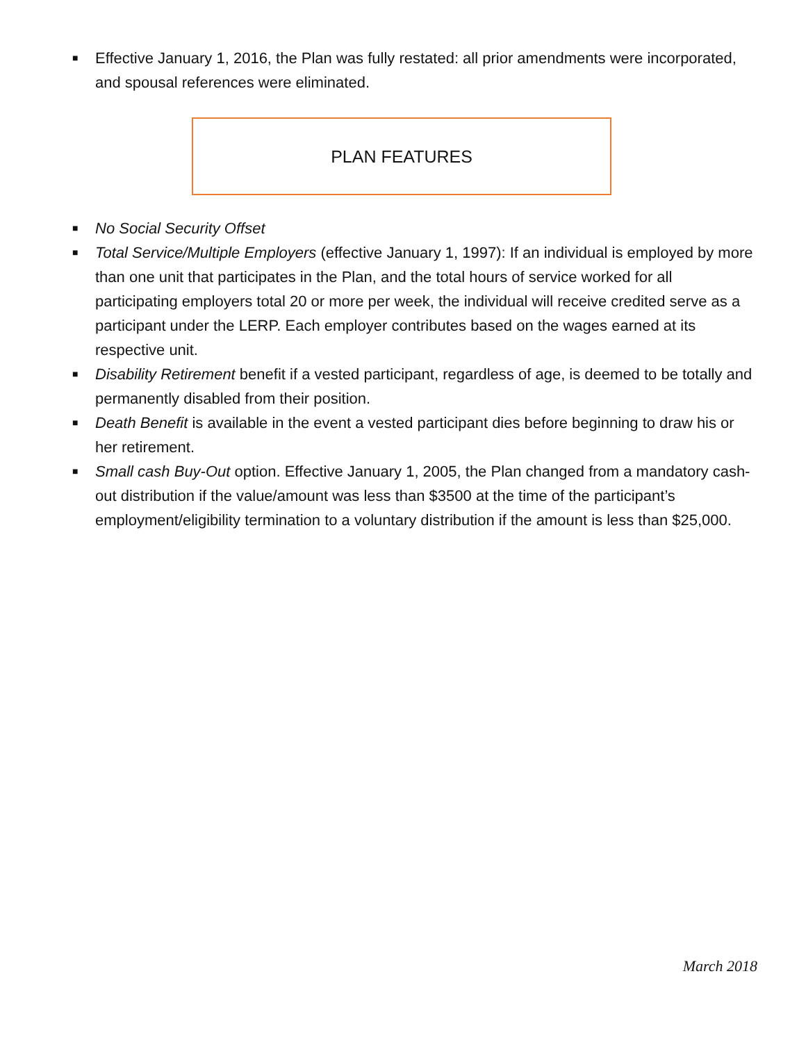■ Effective January 1, 2016, the Plan was fully restated: all prior amendments were incorporated, and spousal references were eliminated.
PLAN FEATURES
■ No Social Security Offset
■ Total Service/Multiple Employers (effective January 1, 1997): If an individual is employed by more than one unit that participates in the Plan, and the total hours of service worked for all participating employers total 20 or more per week, the individual will receive credited serve as a participant under the LERP. Each employer contributes based on the wages earned at its respective unit.
■ Disability Retirement benefit if a vested participant, regardless of age, is deemed to be totally and permanently disabled from their position.
■ Death Benefit is available in the event a vested participant dies before beginning to draw his or her retirement.
■ Small cash Buy-Out option. Effective January 1, 2005, the Plan changed from a mandatory cash-out distribution if the value/amount was less than $3500 at the time of the participant’s employment/eligibility termination to a voluntary distribution if the amount is less than $25,000.
March 2018